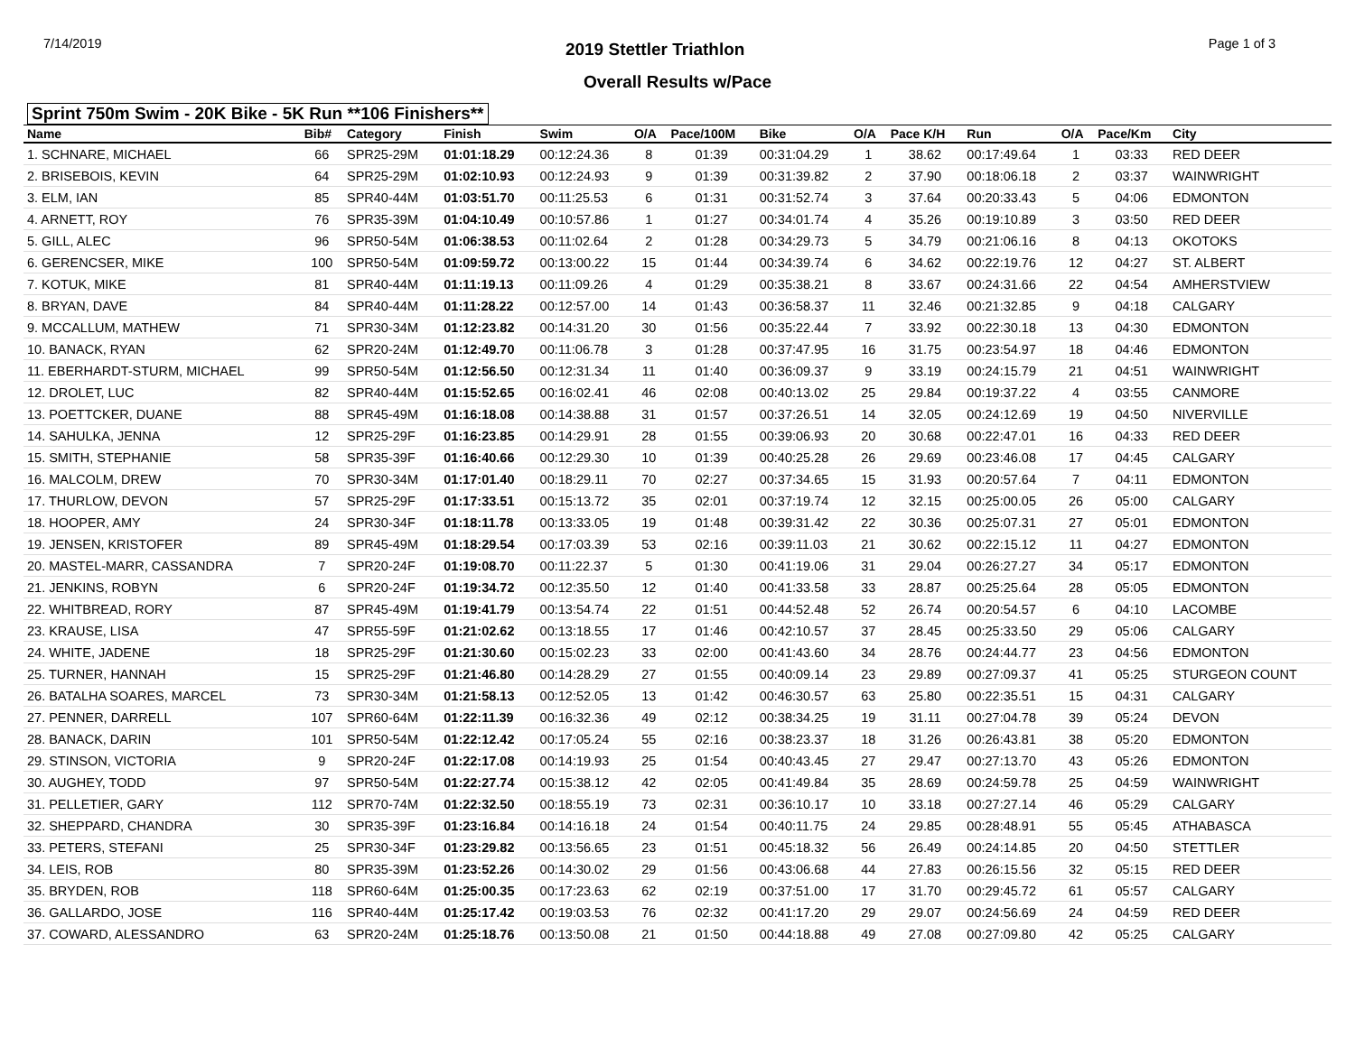7/14/2019 2019 Stettler Triathlon Page 1 of 3
Overall Results w/Pace
Sprint 750m Swim - 20K Bike - 5K Run **106 Finishers**
| Name | Bib# | Category | Finish | Swim | O/A | Pace/100M | Bike | O/A | Pace K/H | Run | O/A | Pace/Km | City |
| --- | --- | --- | --- | --- | --- | --- | --- | --- | --- | --- | --- | --- | --- |
| 1. SCHNARE, MICHAEL | 66 | SPR25-29M | 01:01:18.29 | 00:12:24.36 | 8 | 01:39 | 00:31:04.29 | 1 | 38.62 | 00:17:49.64 | 1 | 03:33 | RED DEER |
| 2. BRISEBOIS, KEVIN | 64 | SPR25-29M | 01:02:10.93 | 00:12:24.93 | 9 | 01:39 | 00:31:39.82 | 2 | 37.90 | 00:18:06.18 | 2 | 03:37 | WAINWRIGHT |
| 3. ELM, IAN | 85 | SPR40-44M | 01:03:51.70 | 00:11:25.53 | 6 | 01:31 | 00:31:52.74 | 3 | 37.64 | 00:20:33.43 | 5 | 04:06 | EDMONTON |
| 4. ARNETT, ROY | 76 | SPR35-39M | 01:04:10.49 | 00:10:57.86 | 1 | 01:27 | 00:34:01.74 | 4 | 35.26 | 00:19:10.89 | 3 | 03:50 | RED DEER |
| 5. GILL, ALEC | 96 | SPR50-54M | 01:06:38.53 | 00:11:02.64 | 2 | 01:28 | 00:34:29.73 | 5 | 34.79 | 00:21:06.16 | 8 | 04:13 | OKOTOKS |
| 6. GERENCSER, MIKE | 100 | SPR50-54M | 01:09:59.72 | 00:13:00.22 | 15 | 01:44 | 00:34:39.74 | 6 | 34.62 | 00:22:19.76 | 12 | 04:27 | ST. ALBERT |
| 7. KOTUK, MIKE | 81 | SPR40-44M | 01:11:19.13 | 00:11:09.26 | 4 | 01:29 | 00:35:38.21 | 8 | 33.67 | 00:24:31.66 | 22 | 04:54 | AMHERSTVIEW |
| 8. BRYAN, DAVE | 84 | SPR40-44M | 01:11:28.22 | 00:12:57.00 | 14 | 01:43 | 00:36:58.37 | 11 | 32.46 | 00:21:32.85 | 9 | 04:18 | CALGARY |
| 9. MCCALLUM, MATHEW | 71 | SPR30-34M | 01:12:23.82 | 00:14:31.20 | 30 | 01:56 | 00:35:22.44 | 7 | 33.92 | 00:22:30.18 | 13 | 04:30 | EDMONTON |
| 10. BANACK, RYAN | 62 | SPR20-24M | 01:12:49.70 | 00:11:06.78 | 3 | 01:28 | 00:37:47.95 | 16 | 31.75 | 00:23:54.97 | 18 | 04:46 | EDMONTON |
| 11. EBERHARDT-STURM, MICHAEL | 99 | SPR50-54M | 01:12:56.50 | 00:12:31.34 | 11 | 01:40 | 00:36:09.37 | 9 | 33.19 | 00:24:15.79 | 21 | 04:51 | WAINWRIGHT |
| 12. DROLET, LUC | 82 | SPR40-44M | 01:15:52.65 | 00:16:02.41 | 46 | 02:08 | 00:40:13.02 | 25 | 29.84 | 00:19:37.22 | 4 | 03:55 | CANMORE |
| 13. POETTCKER, DUANE | 88 | SPR45-49M | 01:16:18.08 | 00:14:38.88 | 31 | 01:57 | 00:37:26.51 | 14 | 32.05 | 00:24:12.69 | 19 | 04:50 | NIVERVILLE |
| 14. SAHULKA, JENNA | 12 | SPR25-29F | 01:16:23.85 | 00:14:29.91 | 28 | 01:55 | 00:39:06.93 | 20 | 30.68 | 00:22:47.01 | 16 | 04:33 | RED DEER |
| 15. SMITH, STEPHANIE | 58 | SPR35-39F | 01:16:40.66 | 00:12:29.30 | 10 | 01:39 | 00:40:25.28 | 26 | 29.69 | 00:23:46.08 | 17 | 04:45 | CALGARY |
| 16. MALCOLM, DREW | 70 | SPR30-34M | 01:17:01.40 | 00:18:29.11 | 70 | 02:27 | 00:37:34.65 | 15 | 31.93 | 00:20:57.64 | 7 | 04:11 | EDMONTON |
| 17. THURLOW, DEVON | 57 | SPR25-29F | 01:17:33.51 | 00:15:13.72 | 35 | 02:01 | 00:37:19.74 | 12 | 32.15 | 00:25:00.05 | 26 | 05:00 | CALGARY |
| 18. HOOPER, AMY | 24 | SPR30-34F | 01:18:11.78 | 00:13:33.05 | 19 | 01:48 | 00:39:31.42 | 22 | 30.36 | 00:25:07.31 | 27 | 05:01 | EDMONTON |
| 19. JENSEN, KRISTOFER | 89 | SPR45-49M | 01:18:29.54 | 00:17:03.39 | 53 | 02:16 | 00:39:11.03 | 21 | 30.62 | 00:22:15.12 | 11 | 04:27 | EDMONTON |
| 20. MASTEL-MARR, CASSANDRA | 7 | SPR20-24F | 01:19:08.70 | 00:11:22.37 | 5 | 01:30 | 00:41:19.06 | 31 | 29.04 | 00:26:27.27 | 34 | 05:17 | EDMONTON |
| 21. JENKINS, ROBYN | 6 | SPR20-24F | 01:19:34.72 | 00:12:35.50 | 12 | 01:40 | 00:41:33.58 | 33 | 28.87 | 00:25:25.64 | 28 | 05:05 | EDMONTON |
| 22. WHITBREAD, RORY | 87 | SPR45-49M | 01:19:41.79 | 00:13:54.74 | 22 | 01:51 | 00:44:52.48 | 52 | 26.74 | 00:20:54.57 | 6 | 04:10 | LACOMBE |
| 23. KRAUSE, LISA | 47 | SPR55-59F | 01:21:02.62 | 00:13:18.55 | 17 | 01:46 | 00:42:10.57 | 37 | 28.45 | 00:25:33.50 | 29 | 05:06 | CALGARY |
| 24. WHITE, JADENE | 18 | SPR25-29F | 01:21:30.60 | 00:15:02.23 | 33 | 02:00 | 00:41:43.60 | 34 | 28.76 | 00:24:44.77 | 23 | 04:56 | EDMONTON |
| 25. TURNER, HANNAH | 15 | SPR25-29F | 01:21:46.80 | 00:14:28.29 | 27 | 01:55 | 00:40:09.14 | 23 | 29.89 | 00:27:09.37 | 41 | 05:25 | STURGEON COUNT |
| 26. BATALHA SOARES, MARCEL | 73 | SPR30-34M | 01:21:58.13 | 00:12:52.05 | 13 | 01:42 | 00:46:30.57 | 63 | 25.80 | 00:22:35.51 | 15 | 04:31 | CALGARY |
| 27. PENNER, DARRELL | 107 | SPR60-64M | 01:22:11.39 | 00:16:32.36 | 49 | 02:12 | 00:38:34.25 | 19 | 31.11 | 00:27:04.78 | 39 | 05:24 | DEVON |
| 28. BANACK, DARIN | 101 | SPR50-54M | 01:22:12.42 | 00:17:05.24 | 55 | 02:16 | 00:38:23.37 | 18 | 31.26 | 00:26:43.81 | 38 | 05:20 | EDMONTON |
| 29. STINSON, VICTORIA | 9 | SPR20-24F | 01:22:17.08 | 00:14:19.93 | 25 | 01:54 | 00:40:43.45 | 27 | 29.47 | 00:27:13.70 | 43 | 05:26 | EDMONTON |
| 30. AUGHEY, TODD | 97 | SPR50-54M | 01:22:27.74 | 00:15:38.12 | 42 | 02:05 | 00:41:49.84 | 35 | 28.69 | 00:24:59.78 | 25 | 04:59 | WAINWRIGHT |
| 31. PELLETIER, GARY | 112 | SPR70-74M | 01:22:32.50 | 00:18:55.19 | 73 | 02:31 | 00:36:10.17 | 10 | 33.18 | 00:27:27.14 | 46 | 05:29 | CALGARY |
| 32. SHEPPARD, CHANDRA | 30 | SPR35-39F | 01:23:16.84 | 00:14:16.18 | 24 | 01:54 | 00:40:11.75 | 24 | 29.85 | 00:28:48.91 | 55 | 05:45 | ATHABASCA |
| 33. PETERS, STEFANI | 25 | SPR30-34F | 01:23:29.82 | 00:13:56.65 | 23 | 01:51 | 00:45:18.32 | 56 | 26.49 | 00:24:14.85 | 20 | 04:50 | STETTLER |
| 34. LEIS, ROB | 80 | SPR35-39M | 01:23:52.26 | 00:14:30.02 | 29 | 01:56 | 00:43:06.68 | 44 | 27.83 | 00:26:15.56 | 32 | 05:15 | RED DEER |
| 35. BRYDEN, ROB | 118 | SPR60-64M | 01:25:00.35 | 00:17:23.63 | 62 | 02:19 | 00:37:51.00 | 17 | 31.70 | 00:29:45.72 | 61 | 05:57 | CALGARY |
| 36. GALLARDO, JOSE | 116 | SPR40-44M | 01:25:17.42 | 00:19:03.53 | 76 | 02:32 | 00:41:17.20 | 29 | 29.07 | 00:24:56.69 | 24 | 04:59 | RED DEER |
| 37. COWARD, ALESSANDRO | 63 | SPR20-24M | 01:25:18.76 | 00:13:50.08 | 21 | 01:50 | 00:44:18.88 | 49 | 27.08 | 00:27:09.80 | 42 | 05:25 | CALGARY |